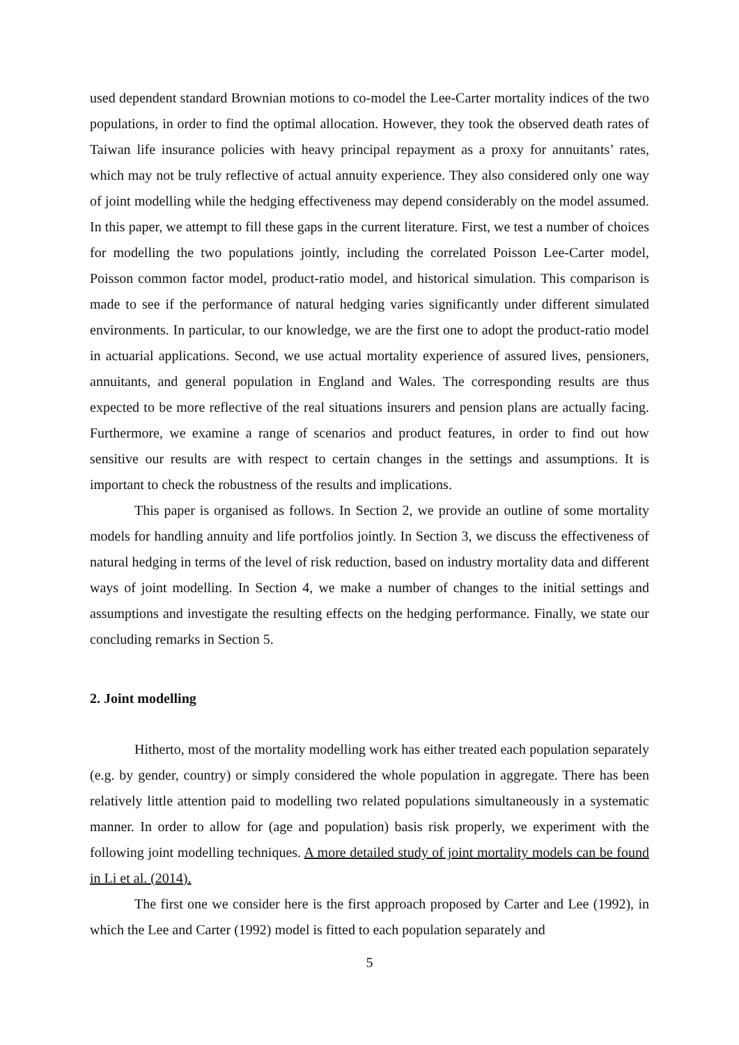used dependent standard Brownian motions to co-model the Lee-Carter mortality indices of the two populations, in order to find the optimal allocation. However, they took the observed death rates of Taiwan life insurance policies with heavy principal repayment as a proxy for annuitants’ rates, which may not be truly reflective of actual annuity experience. They also considered only one way of joint modelling while the hedging effectiveness may depend considerably on the model assumed. In this paper, we attempt to fill these gaps in the current literature. First, we test a number of choices for modelling the two populations jointly, including the correlated Poisson Lee-Carter model, Poisson common factor model, product-ratio model, and historical simulation. This comparison is made to see if the performance of natural hedging varies significantly under different simulated environments. In particular, to our knowledge, we are the first one to adopt the product-ratio model in actuarial applications. Second, we use actual mortality experience of assured lives, pensioners, annuitants, and general population in England and Wales. The corresponding results are thus expected to be more reflective of the real situations insurers and pension plans are actually facing. Furthermore, we examine a range of scenarios and product features, in order to find out how sensitive our results are with respect to certain changes in the settings and assumptions. It is important to check the robustness of the results and implications.
This paper is organised as follows. In Section 2, we provide an outline of some mortality models for handling annuity and life portfolios jointly. In Section 3, we discuss the effectiveness of natural hedging in terms of the level of risk reduction, based on industry mortality data and different ways of joint modelling. In Section 4, we make a number of changes to the initial settings and assumptions and investigate the resulting effects on the hedging performance. Finally, we state our concluding remarks in Section 5.
2. Joint modelling
Hitherto, most of the mortality modelling work has either treated each population separately (e.g. by gender, country) or simply considered the whole population in aggregate. There has been relatively little attention paid to modelling two related populations simultaneously in a systematic manner. In order to allow for (age and population) basis risk properly, we experiment with the following joint modelling techniques. A more detailed study of joint mortality models can be found in Li et al. (2014).
The first one we consider here is the first approach proposed by Carter and Lee (1992), in which the Lee and Carter (1992) model is fitted to each population separately and
5